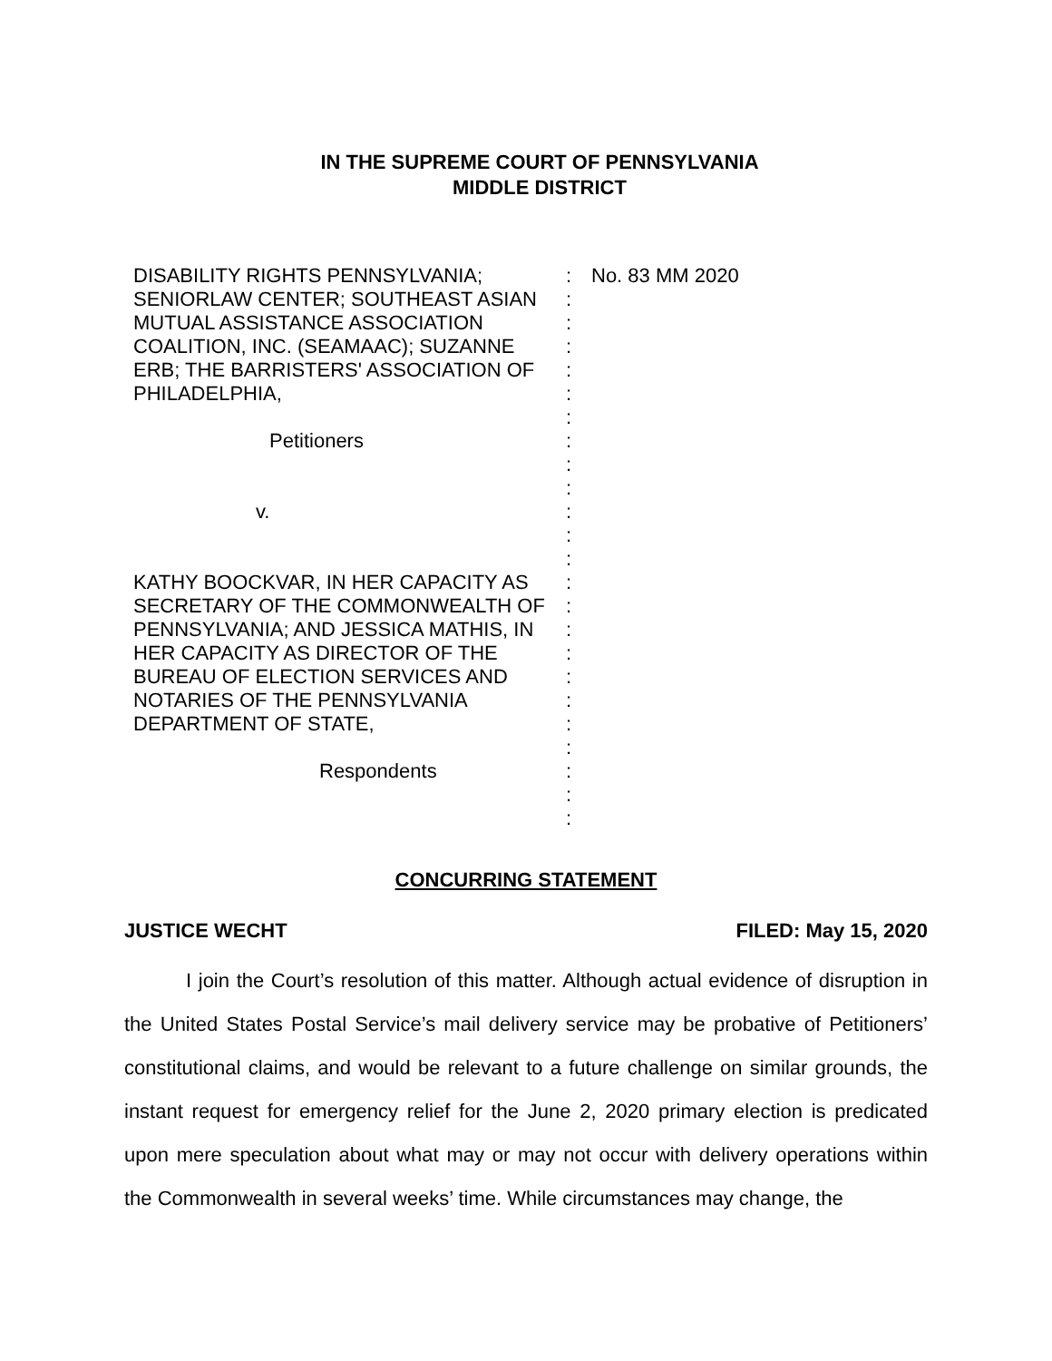IN THE SUPREME COURT OF PENNSYLVANIA
MIDDLE DISTRICT
DISABILITY RIGHTS PENNSYLVANIA; SENIORLAW CENTER; SOUTHEAST ASIAN MUTUAL ASSISTANCE ASSOCIATION COALITION, INC. (SEAMAAC); SUZANNE ERB; THE BARRISTERS' ASSOCIATION OF PHILADELPHIA,
Petitioners
v.
KATHY BOOCKVAR, IN HER CAPACITY AS SECRETARY OF THE COMMONWEALTH OF PENNSYLVANIA; AND JESSICA MATHIS, IN HER CAPACITY AS DIRECTOR OF THE BUREAU OF ELECTION SERVICES AND NOTARIES OF THE PENNSYLVANIA DEPARTMENT OF STATE,
Respondents
:
:
:
:
:
:
:
:
:
:
:
:
:
:
:
:
:
:
:
:
:
:
:
:
No. 83 MM 2020
CONCURRING STATEMENT
JUSTICE WECHT FILED: May 15, 2020
I join the Court’s resolution of this matter. Although actual evidence of disruption in the United States Postal Service’s mail delivery service may be probative of Petitioners’ constitutional claims, and would be relevant to a future challenge on similar grounds, the instant request for emergency relief for the June 2, 2020 primary election is predicated upon mere speculation about what may or may not occur with delivery operations within the Commonwealth in several weeks’ time. While circumstances may change, the